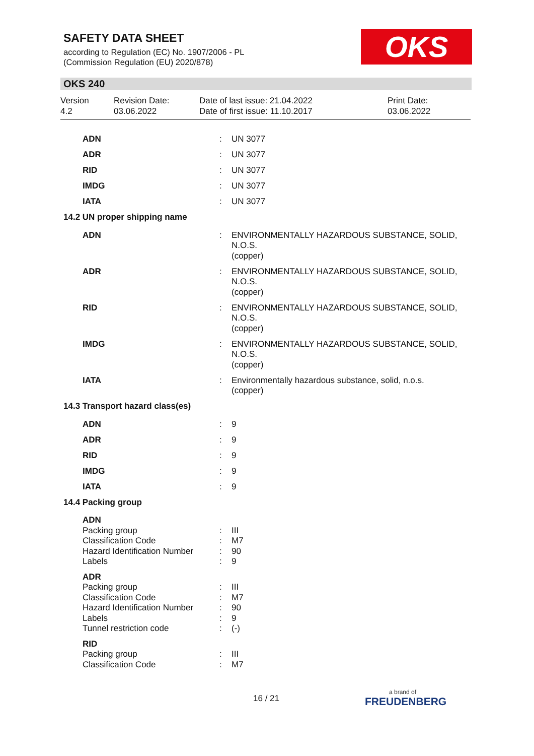SAFETY DATA SHEET
according to Regulation (EC) No. 1907/2006 - PL
(Commission Regulation (EU) 2020/878)
OKS
OKS 240
Version
4.2
Revision Date:
03.06.2022
Date of last issue: 21.04.2022
Date of first issue: 11.10.2017
Print Date:
03.06.2022
| ADN | : | UN 3077 |
| ADR | : | UN 3077 |
| RID | : | UN 3077 |
| IMDG | : | UN 3077 |
| IATA | : | UN 3077 |
| 14.2 UN proper shipping name | | |
| ADN | : | ENVIRONMENTALLY HAZARDOUS SUBSTANCE, SOLID, N.O.S. (copper) |
| ADR | : | ENVIRONMENTALLY HAZARDOUS SUBSTANCE, SOLID, N.O.S. (copper) |
| RID | : | ENVIRONMENTALLY HAZARDOUS SUBSTANCE, SOLID, N.O.S. (copper) |
| IMDG | : | ENVIRONMENTALLY HAZARDOUS SUBSTANCE, SOLID, N.O.S. (copper) |
| IATA | : | Environmentally hazardous substance, solid, n.o.s. (copper) |
| 14.3 Transport hazard class(es) | | |
| ADN | : | 9 |
| ADR | : | 9 |
| RID | : | 9 |
| IMDG | : | 9 |
| IATA | : | 9 |
| 14.4 Packing group | | |
| ADN | | |
| Packing group | : | III |
| Classification Code | : | M7 |
| Hazard Identification Number | : | 90 |
| Labels | : | 9 |
| ADR | | |
| Packing group | : | III |
| Classification Code | : | M7 |
| Hazard Identification Number | : | 90 |
| Labels | : | 9 |
| Tunnel restriction code | : | (-) |
| RID | | |
| Packing group | : | III |
| Classification Code | : | M7 |
16 / 21 a brand of
FREUDENBERG